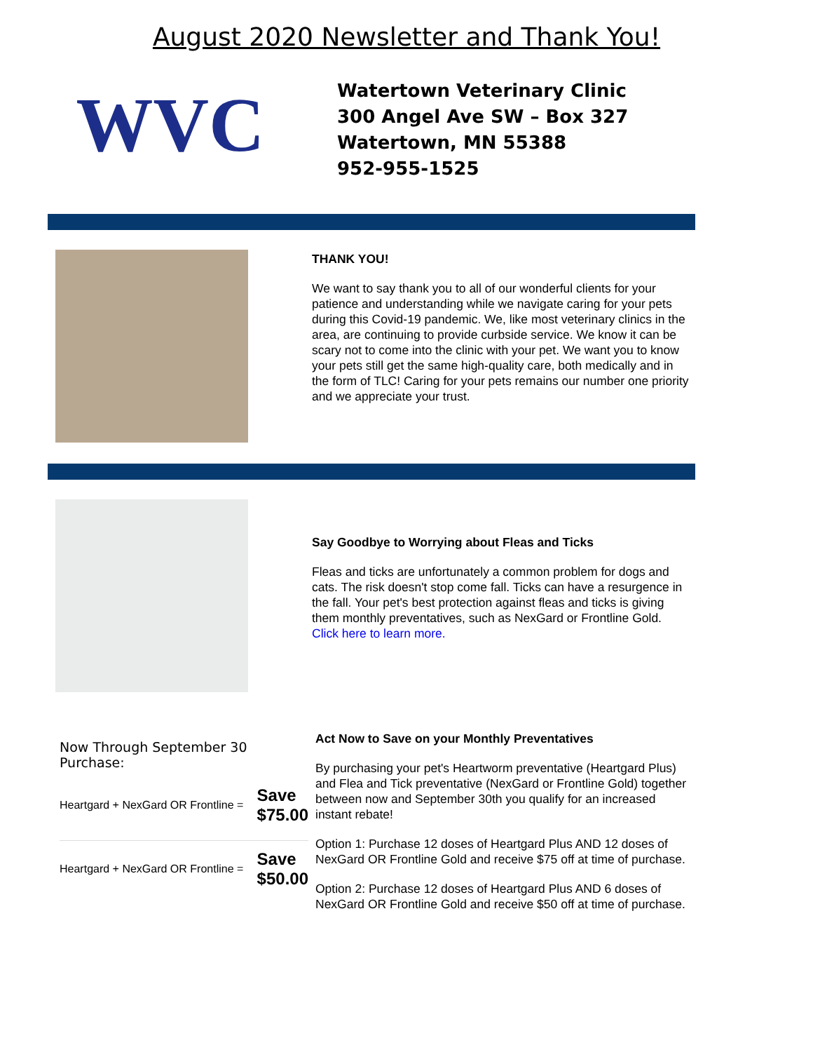August 2020 Newsletter and Thank You!
WVC
Watertown Veterinary Clinic
300 Angel Ave SW – Box 327
Watertown, MN 55388
952-955-1525
THANK YOU!
We want to say thank you to all of our wonderful clients for your patience and understanding while we navigate caring for your pets during this Covid-19 pandemic. We, like most veterinary clinics in the area, are continuing to provide curbside service. We know it can be scary not to come into the clinic with your pet. We want you to know your pets still get the same high-quality care, both medically and in the form of TLC! Caring for your pets remains our number one priority and we appreciate your trust.
Say Goodbye to Worrying about Fleas and Ticks
Fleas and ticks are unfortunately a common problem for dogs and cats. The risk doesn't stop come fall. Ticks can have a resurgence in the fall. Your pet's best protection against fleas and ticks is giving them monthly preventatives, such as NexGard or Frontline Gold. Click here to learn more.
Now Through September 30 Purchase:
Heartgard + NexGard OR Frontline = Save
$75.00
Heartgard + NexGard OR Frontline = Save
$50.00
Act Now to Save on your Monthly Preventatives
By purchasing your pet's Heartworm preventative (Heartgard Plus) and Flea and Tick preventative (NexGard or Frontline Gold) together between now and September 30th you qualify for an increased instant rebate!
Option 1: Purchase 12 doses of Heartgard Plus AND 12 doses of NexGard OR Frontline Gold and receive $75 off at time of purchase.
Option 2: Purchase 12 doses of Heartgard Plus AND 6 doses of NexGard OR Frontline Gold and receive $50 off at time of purchase.